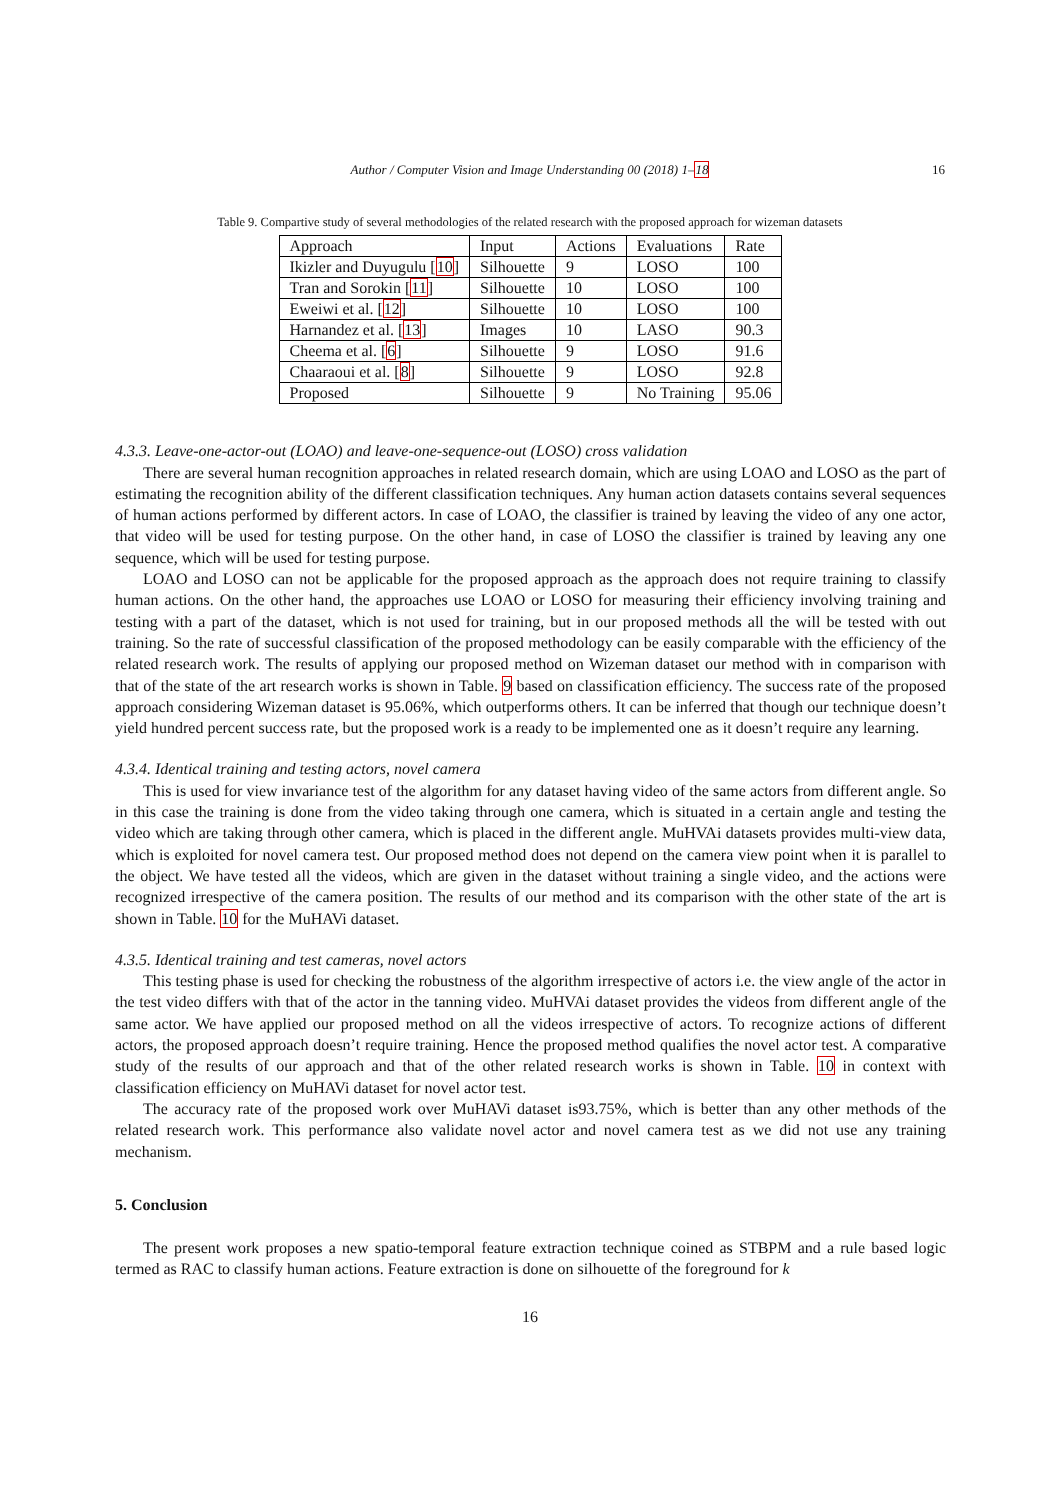Author / Computer Vision and Image Understanding 00 (2018) 1–18 16
Table 9. Compartive study of several methodologies of the related research with the proposed approach for wizeman datasets
| Approach | Input | Actions | Evaluations | Rate |
| --- | --- | --- | --- | --- |
| Ikizler and Duyugulu [ 10 ] | Silhouette | 9 | LOSO | 100 |
| Tran and Sorokin [ 11 ] | Silhouette | 10 | LOSO | 100 |
| Eweiwi et al. [ 12 ] | Silhouette | 10 | LOSO | 100 |
| Harnandez et al. [ 13 ] | Images | 10 | LASO | 90.3 |
| Cheema et al. [ 6 ] | Silhouette | 9 | LOSO | 91.6 |
| Chaaraoui et al. [ 8 ] | Silhouette | 9 | LOSO | 92.8 |
| Proposed | Silhouette | 9 | No Training | 95.06 |
4.3.3. Leave-one-actor-out (LOAO) and leave-one-sequence-out (LOSO) cross validation
There are several human recognition approaches in related research domain, which are using LOAO and LOSO as the part of estimating the recognition ability of the different classification techniques. Any human action datasets contains several sequences of human actions performed by different actors. In case of LOAO, the classifier is trained by leaving the video of any one actor, that video will be used for testing purpose. On the other hand, in case of LOSO the classifier is trained by leaving any one sequence, which will be used for testing purpose.
LOAO and LOSO can not be applicable for the proposed approach as the approach does not require training to classify human actions. On the other hand, the approaches use LOAO or LOSO for measuring their efficiency involving training and testing with a part of the dataset, which is not used for training, but in our proposed methods all the will be tested with out training. So the rate of successful classification of the proposed methodology can be easily comparable with the efficiency of the related research work. The results of applying our proposed method on Wizeman dataset our method with in comparison with that of the state of the art research works is shown in Table. 9 based on classification efficiency. The success rate of the proposed approach considering Wizeman dataset is 95.06%, which outperforms others. It can be inferred that though our technique doesn’t yield hundred percent success rate, but the proposed work is a ready to be implemented one as it doesn’t require any learning.
4.3.4. Identical training and testing actors, novel camera
This is used for view invariance test of the algorithm for any dataset having video of the same actors from different angle. So in this case the training is done from the video taking through one camera, which is situated in a certain angle and testing the video which are taking through other camera, which is placed in the different angle. MuHVAi datasets provides multi-view data, which is exploited for novel camera test. Our proposed method does not depend on the camera view point when it is parallel to the object. We have tested all the videos, which are given in the dataset without training a single video, and the actions were recognized irrespective of the camera position. The results of our method and its comparison with the other state of the art is shown in Table. 10 for the MuHAVi dataset.
4.3.5. Identical training and test cameras, novel actors
This testing phase is used for checking the robustness of the algorithm irrespective of actors i.e. the view angle of the actor in the test video differs with that of the actor in the tanning video. MuHVAi dataset provides the videos from different angle of the same actor. We have applied our proposed method on all the videos irrespective of actors. To recognize actions of different actors, the proposed approach doesn’t require training. Hence the proposed method qualifies the novel actor test. A comparative study of the results of our approach and that of the other related research works is shown in Table. 10 in context with classification efficiency on MuHAVi dataset for novel actor test.
The accuracy rate of the proposed work over MuHAVi dataset is93.75%, which is better than any other methods of the related research work. This performance also validate novel actor and novel camera test as we did not use any training mechanism.
5. Conclusion
The present work proposes a new spatio-temporal feature extraction technique coined as STBPM and a rule based logic termed as RAC to classify human actions. Feature extraction is done on silhouette of the foreground for k
16